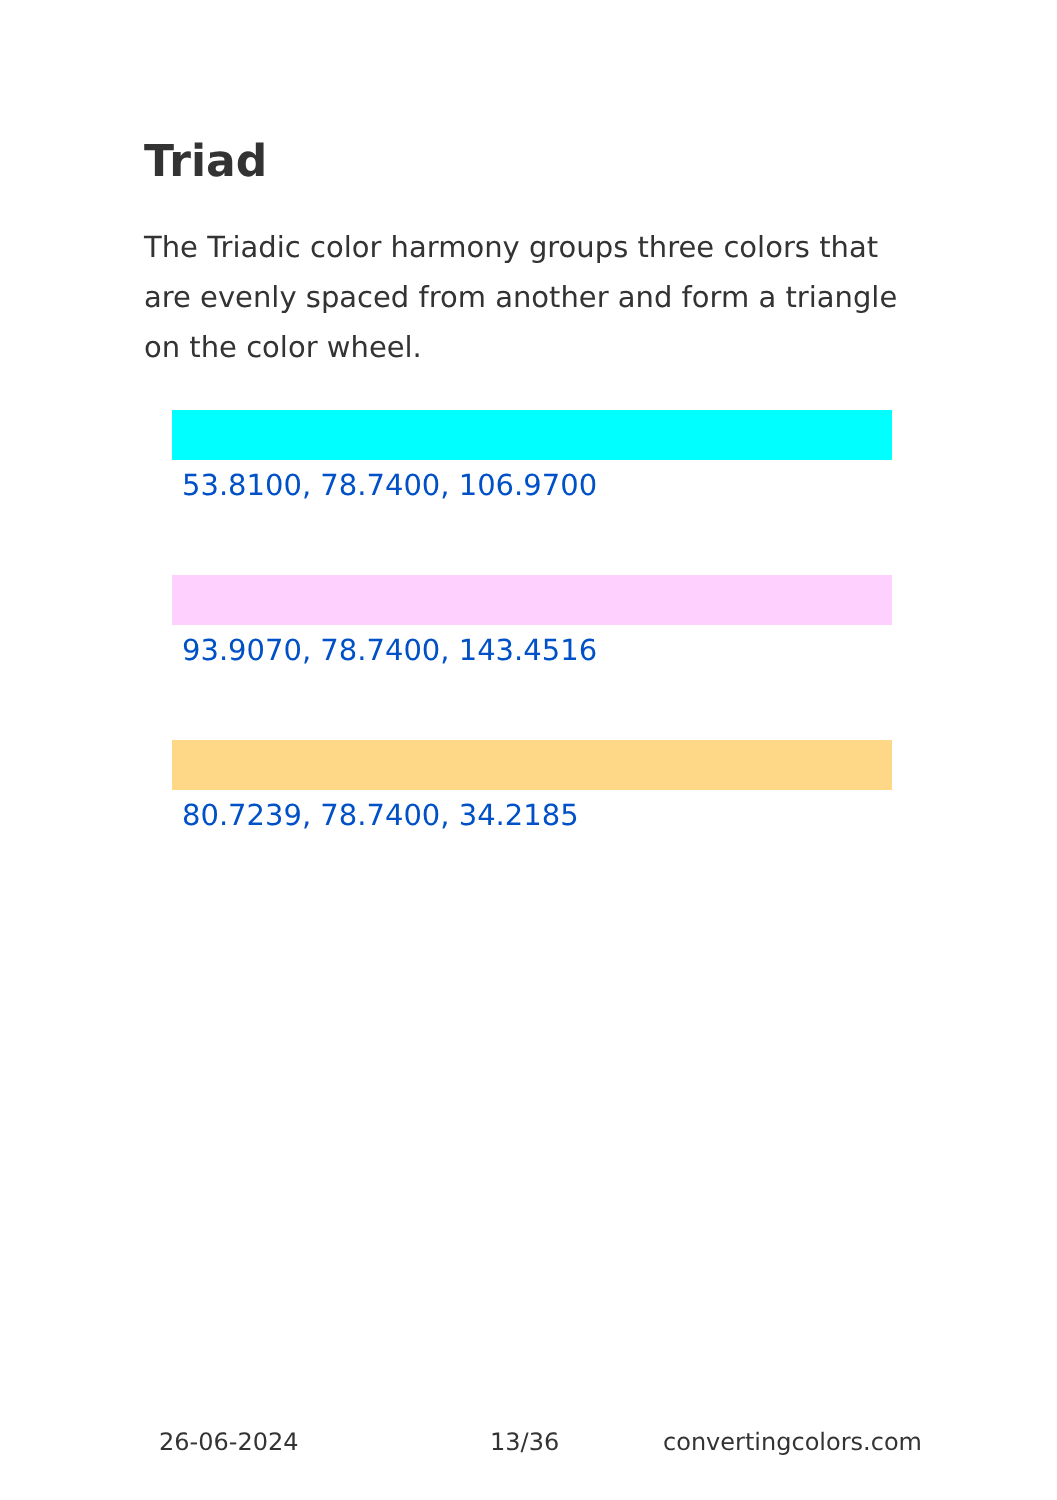Triad
The Triadic color harmony groups three colors that are evenly spaced from another and form a triangle on the color wheel.
53.8100, 78.7400, 106.9700
93.9070, 78.7400, 143.4516
80.7239, 78.7400, 34.2185
26-06-2024 13/36 convertingcolors.com